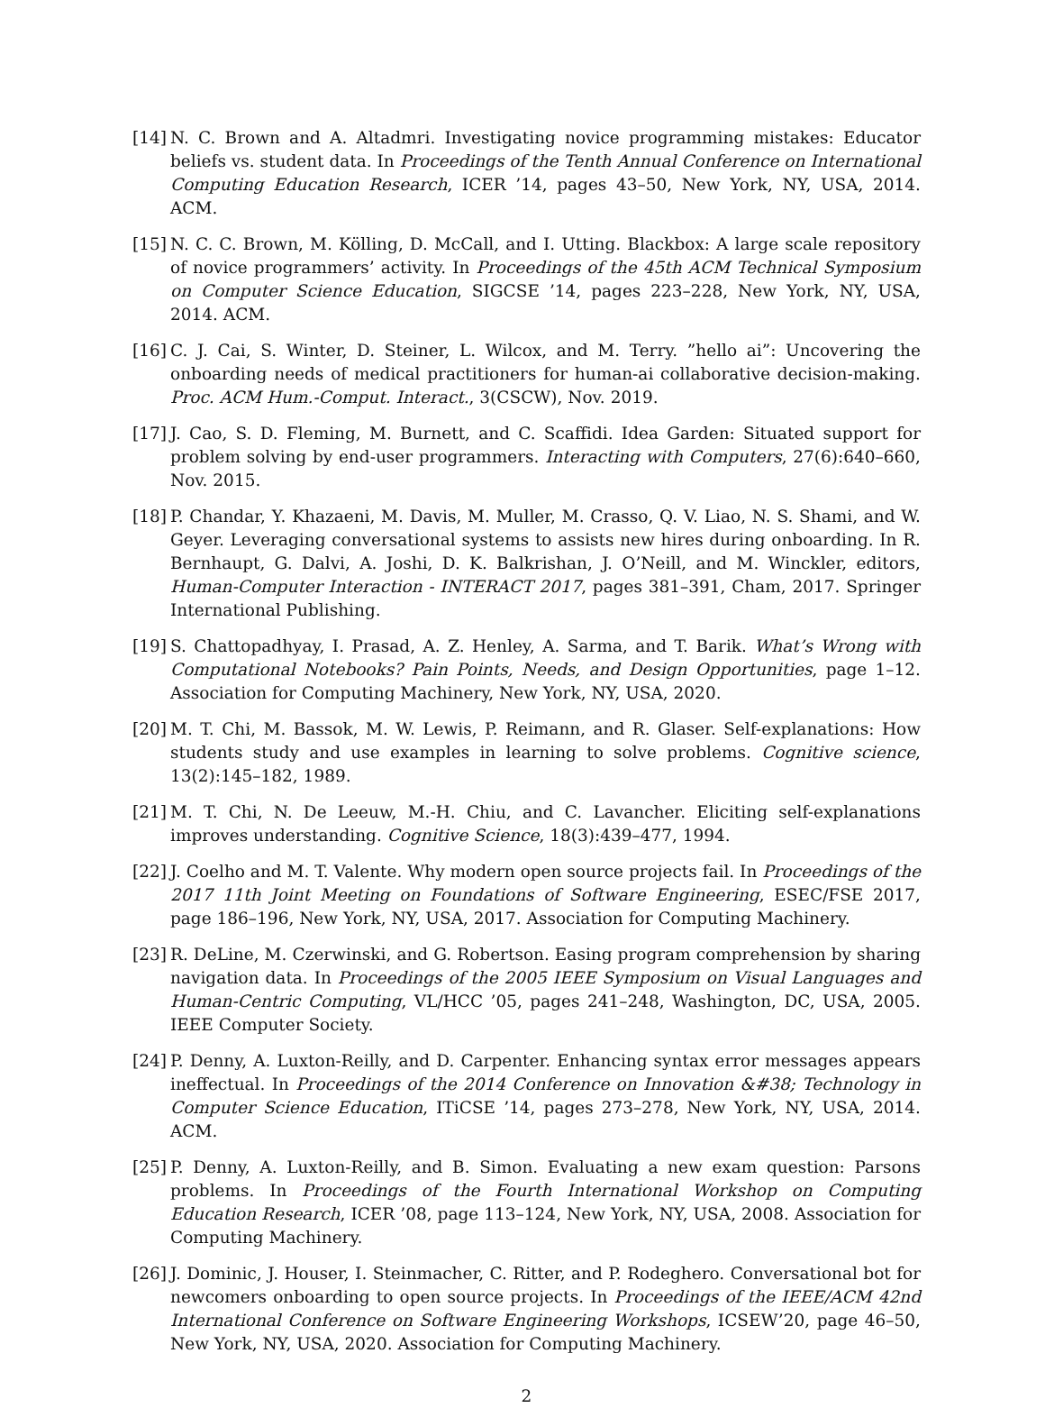[14]
N. C. Brown and A. Altadmri. Investigating novice programming mistakes: Educator beliefs vs. student data. In Proceedings of the Tenth Annual Conference on International Computing Education Research, ICER ’14, pages 43–50, New York, NY, USA, 2014. ACM.
[15]
N. C. C. Brown, M. Kölling, D. McCall, and I. Utting. Blackbox: A large scale repository of novice programmers’ activity. In Proceedings of the 45th ACM Technical Symposium on Computer Science Education, SIGCSE ’14, pages 223–228, New York, NY, USA, 2014. ACM.
[16]
C. J. Cai, S. Winter, D. Steiner, L. Wilcox, and M. Terry. ”hello ai”: Uncovering the onboarding needs of medical practitioners for human-ai collaborative decision-making. Proc. ACM Hum.-Comput. Interact., 3(CSCW), Nov. 2019.
[17]
J. Cao, S. D. Fleming, M. Burnett, and C. Scaffidi. Idea Garden: Situated support for problem solving by end-user programmers. Interacting with Computers, 27(6):640–660, Nov. 2015.
[18]
P. Chandar, Y. Khazaeni, M. Davis, M. Muller, M. Crasso, Q. V. Liao, N. S. Shami, and W. Geyer. Leveraging conversational systems to assists new hires during onboarding. In R. Bernhaupt, G. Dalvi, A. Joshi, D. K. Balkrishan, J. O’Neill, and M. Winckler, editors, Human-Computer Interaction - INTERACT 2017, pages 381–391, Cham, 2017. Springer International Publishing.
[19]
S. Chattopadhyay, I. Prasad, A. Z. Henley, A. Sarma, and T. Barik. What’s Wrong with Computational Notebooks? Pain Points, Needs, and Design Opportunities, page 1–12. Association for Computing Machinery, New York, NY, USA, 2020.
[20]
M. T. Chi, M. Bassok, M. W. Lewis, P. Reimann, and R. Glaser. Self-explanations: How students study and use examples in learning to solve problems. Cognitive science, 13(2):145–182, 1989.
[21]
M. T. Chi, N. De Leeuw, M.-H. Chiu, and C. Lavancher. Eliciting self-explanations improves understanding. Cognitive Science, 18(3):439–477, 1994.
[22]
J. Coelho and M. T. Valente. Why modern open source projects fail. In Proceedings of the 2017 11th Joint Meeting on Foundations of Software Engineering, ESEC/FSE 2017, page 186–196, New York, NY, USA, 2017. Association for Computing Machinery.
[23]
R. DeLine, M. Czerwinski, and G. Robertson. Easing program comprehension by sharing navigation data. In Proceedings of the 2005 IEEE Symposium on Visual Languages and Human-Centric Computing, VL/HCC ’05, pages 241–248, Washington, DC, USA, 2005. IEEE Computer Society.
[24]
P. Denny, A. Luxton-Reilly, and D. Carpenter. Enhancing syntax error messages appears ineffectual. In Proceedings of the 2014 Conference on Innovation &#38; Technology in Computer Science Education, ITiCSE ’14, pages 273–278, New York, NY, USA, 2014. ACM.
[25]
P. Denny, A. Luxton-Reilly, and B. Simon. Evaluating a new exam question: Parsons problems. In Proceedings of the Fourth International Workshop on Computing Education Research, ICER ’08, page 113–124, New York, NY, USA, 2008. Association for Computing Machinery.
[26]
J. Dominic, J. Houser, I. Steinmacher, C. Ritter, and P. Rodeghero. Conversational bot for newcomers onboarding to open source projects. In Proceedings of the IEEE/ACM 42nd International Conference on Software Engineering Workshops, ICSEW’20, page 46–50, New York, NY, USA, 2020. Association for Computing Machinery.
2